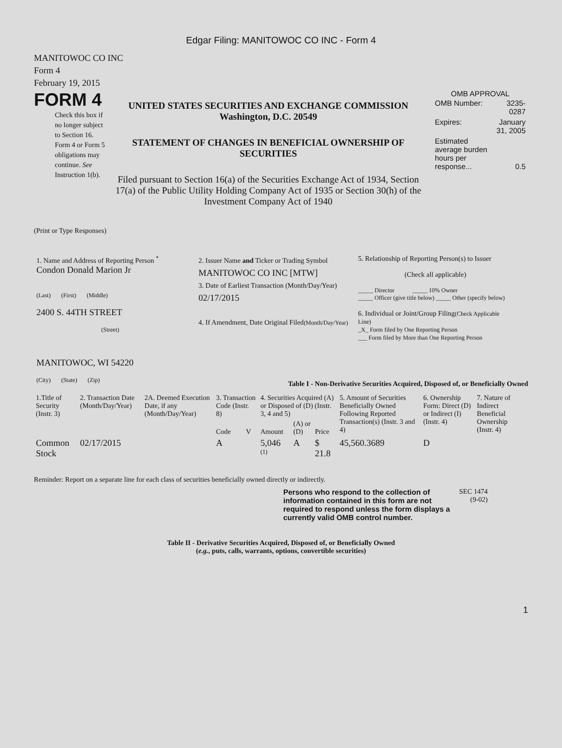Edgar Filing: MANITOWOC CO INC - Form 4
MANITOWOC CO INC
Form 4
February 19, 2015
FORM 4
Check this box if no longer subject to Section 16. Form 4 or Form 5 obligations may continue. See Instruction 1(b).
UNITED STATES SECURITIES AND EXCHANGE COMMISSION
Washington, D.C. 20549
STATEMENT OF CHANGES IN BENEFICIAL OWNERSHIP OF SECURITIES
Filed pursuant to Section 16(a) of the Securities Exchange Act of 1934, Section 17(a) of the Public Utility Holding Company Act of 1935 or Section 30(h) of the Investment Company Act of 1940
OMB APPROVAL
| OMB Number: | 3235-0287 |
| Expires: | January 31, 2005 |
| Estimated average burden hours per response... | 0.5 |
(Print or Type Responses)
1. Name and Address of Reporting Person <sup>*</sup>
Condon Donald Marion Jr
(Last) (First) (Middle)
2400 S. 44TH STREET
(Street)
MANITOWOC, WI 54220
(City) (State) (Zip)
2. Issuer Name and Ticker or Trading Symbol
MANITOWOC CO INC [MTW]
3. Date of Earliest Transaction (Month/Day/Year)
02/17/2015
4. If Amendment, Date Original Filed(Month/Day/Year)
5. Relationship of Reporting Person(s) to Issuer
(Check all applicable)
_____ Director _____ 10% Owner
_____ Officer (give title below) _____ Other (specify below)
6. Individual or Joint/Group Filing(Check Applicable Line)
_X_ Form filed by One Reporting Person
___ Form filed by More than One Reporting Person
Table I - Non-Derivative Securities Acquired, Disposed of, or Beneficially Owned
| 1.Title of Security (Instr. 3) | 2. Transaction Date (Month/Day/Year) | 2A. Deemed Execution Date, if any (Month/Day/Year) | 3. Transaction Code (Instr. 8) | | 4. Securities Acquired (A) or Disposed of (D) (Instr. 3, 4 and 5) | | | 5. Amount of Securities Beneficially Owned Following Reported Transaction(s) (Instr. 3 and 4) | 6. Ownership Form: Direct (D) or Indirect (I) (Instr. 4) | 7. Nature of Indirect Beneficial Ownership (Instr. 4) |
| --- | --- | --- | --- | --- | --- | --- | --- | --- | --- | --- |
| | | | Code | V | Amount | (A) or (D) | Price | | | |
| Common Stock | 02/17/2015 | | A | | 5,046 <sup>(1)</sup> | A | $ 21.8 | 45,560.3689 | D | |
Reminder: Report on a separate line for each class of securities beneficially owned directly or indirectly.
Persons who respond to the collection of information contained in this form are not required to respond unless the form displays a currently valid OMB control number.
SEC 1474 (9-02)
Table II - Derivative Securities Acquired, Disposed of, or Beneficially Owned
(e.g., puts, calls, warrants, options, convertible securities)
1